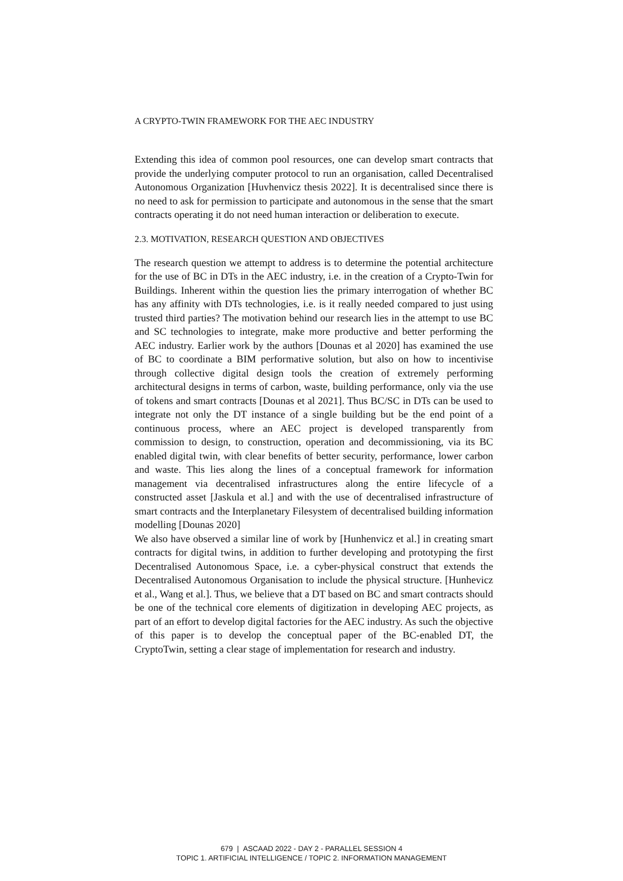A CRYPTO-TWIN FRAMEWORK FOR THE AEC INDUSTRY
Extending this idea of common pool resources, one can develop smart contracts that provide the underlying computer protocol to run an organisation, called Decentralised Autonomous Organization [Huvhenvicz thesis 2022]. It is decentralised since there is no need to ask for permission to participate and autonomous in the sense that the smart contracts operating it do not need human interaction or deliberation to execute.
2.3. MOTIVATION, RESEARCH QUESTION AND OBJECTIVES
The research question we attempt to address is to determine the potential architecture for the use of BC in DTs in the AEC industry, i.e. in the creation of a Crypto-Twin for Buildings. Inherent within the question lies the primary interrogation of whether BC has any affinity with DTs technologies, i.e. is it really needed compared to just using trusted third parties? The motivation behind our research lies in the attempt to use BC and SC technologies to integrate, make more productive and better performing the AEC industry. Earlier work by the authors [Dounas et al 2020] has examined the use of BC to coordinate a BIM performative solution, but also on how to incentivise through collective digital design tools the creation of extremely performing architectural designs in terms of carbon, waste, building performance, only via the use of tokens and smart contracts [Dounas et al 2021]. Thus BC/SC in DTs can be used to integrate not only the DT instance of a single building but be the end point of a continuous process, where an AEC project is developed transparently from commission to design, to construction, operation and decommissioning, via its BC enabled digital twin, with clear benefits of better security, performance, lower carbon and waste. This lies along the lines of a conceptual framework for information management via decentralised infrastructures along the entire lifecycle of a constructed asset [Jaskula et al.] and with the use of decentralised infrastructure of smart contracts and the Interplanetary Filesystem of decentralised building information modelling [Dounas 2020]
We also have observed a similar line of work by [Hunhenvicz et al.] in creating smart contracts for digital twins, in addition to further developing and prototyping the first Decentralised Autonomous Space, i.e. a cyber-physical construct that extends the Decentralised Autonomous Organisation to include the physical structure. [Hunhevicz et al., Wang et al.]. Thus, we believe that a DT based on BC and smart contracts should be one of the technical core elements of digitization in developing AEC projects, as part of an effort to develop digital factories for the AEC industry. As such the objective of this paper is to develop the conceptual paper of the BC-enabled DT, the CryptoTwin, setting a clear stage of implementation for research and industry.
679 | ASCAAD 2022 - DAY 2 - PARALLEL SESSION 4
TOPIC 1. ARTIFICIAL INTELLIGENCE / TOPIC 2. INFORMATION MANAGEMENT